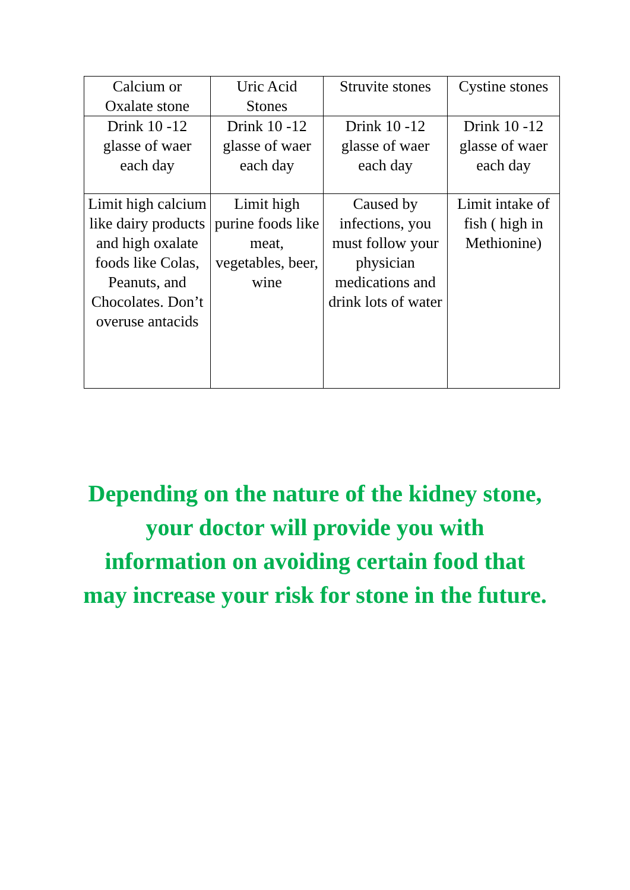| Calcium or Oxalate stone | Uric Acid Stones | Struvite stones | Cystine stones |
| Drink 10 -12 glasse of waer each day | Drink 10 -12 glasse of waer each day | Drink 10 -12 glasse of waer each day | Drink 10 -12 glasse of waer each day |
| Limit high calcium like dairy products and high oxalate foods like Colas, Peanuts, and Chocolates. Don’t overuse antacids | Limit high purine foods like meat, vegetables, beer, wine | Caused by infections, you must follow your physician medications and drink lots of water | Limit intake of fish ( high in Methionine) |
Depending on the nature of the kidney stone, your doctor will provide you with information on avoiding certain food that may increase your risk for stone in the future.